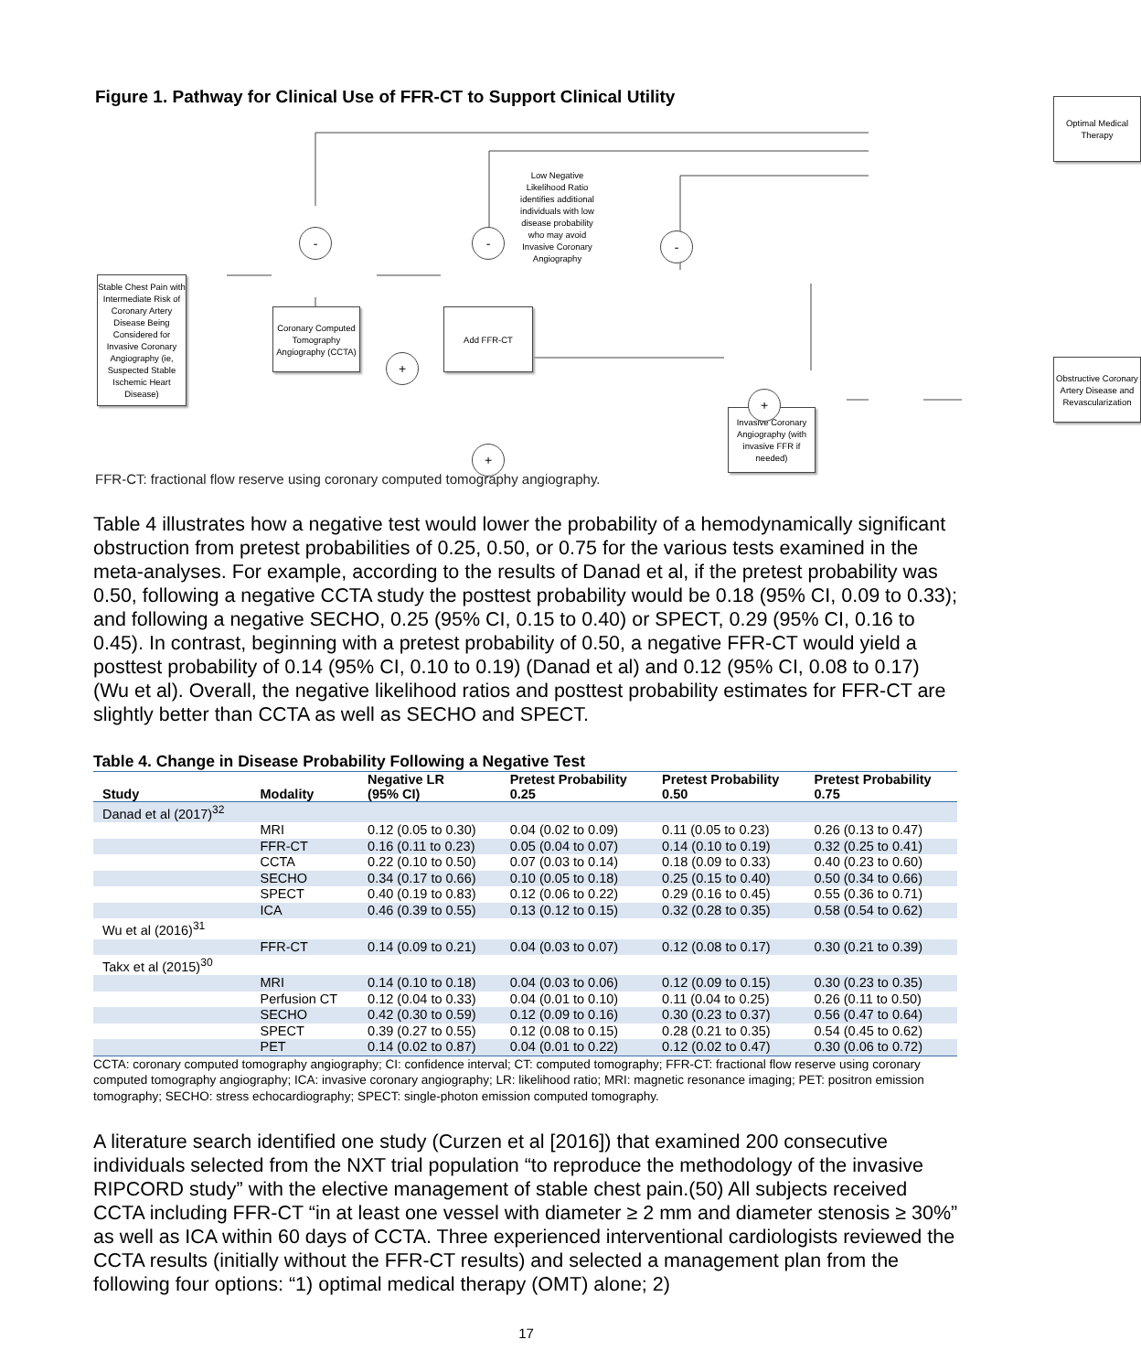Figure 1. Pathway for Clinical Use of FFR-CT to Support Clinical Utility
Stable Chest Pain with Intermediate Risk of Coronary Artery Disease Being Considered for Invasive Coronary Angiography (ie, Suspected Stable Ischemic Heart Disease)
Coronary Computed Tomography Angiography (CCTA)
-
+
Add FFR-CT
-
Low Negative Likelihood Ratio identifies additional individuals with low disease probability who may avoid Invasive Coronary Angiography
+
-
Optimal Medical Therapy
Invasive Coronary Angiography (with invasive FFR if needed)
+
Obstructive Coronary Artery Disease and Revascularization
FFR-CT: fractional flow reserve using coronary computed tomography angiography.
Table 4 illustrates how a negative test would lower the probability of a hemodynamically significant obstruction from pretest probabilities of 0.25, 0.50, or 0.75 for the various tests examined in the meta-analyses. For example, according to the results of Danad et al, if the pretest probability was 0.50, following a negative CCTA study the posttest probability would be 0.18 (95% CI, 0.09 to 0.33); and following a negative SECHO, 0.25 (95% CI, 0.15 to 0.40) or SPECT, 0.29 (95% CI, 0.16 to 0.45). In contrast, beginning with a pretest probability of 0.50, a negative FFR-CT would yield a posttest probability of 0.14 (95% CI, 0.10 to 0.19) (Danad et al) and 0.12 (95% CI, 0.08 to 0.17) (Wu et al). Overall, the negative likelihood ratios and posttest probability estimates for FFR-CT are slightly better than CCTA as well as SECHO and SPECT.
Table 4. Change in Disease Probability Following a Negative Test
| Study | Modality | Negative LR (95% CI) | Pretest Probability 0.25 | Pretest Probability 0.50 | Pretest Probability 0.75 |
| --- | --- | --- | --- | --- | --- |
| Danad et al (2017)<sup>32</sup> | | | | | |
| | MRI | 0.12 (0.05 to 0.30) | 0.04 (0.02 to 0.09) | 0.11 (0.05 to 0.23) | 0.26 (0.13 to 0.47) |
| | FFR-CT | 0.16 (0.11 to 0.23) | 0.05 (0.04 to 0.07) | 0.14 (0.10 to 0.19) | 0.32 (0.25 to 0.41) |
| | CCTA | 0.22 (0.10 to 0.50) | 0.07 (0.03 to 0.14) | 0.18 (0.09 to 0.33) | 0.40 (0.23 to 0.60) |
| | SECHO | 0.34 (0.17 to 0.66) | 0.10 (0.05 to 0.18) | 0.25 (0.15 to 0.40) | 0.50 (0.34 to 0.66) |
| | SPECT | 0.40 (0.19 to 0.83) | 0.12 (0.06 to 0.22) | 0.29 (0.16 to 0.45) | 0.55 (0.36 to 0.71) |
| | ICA | 0.46 (0.39 to 0.55) | 0.13 (0.12 to 0.15) | 0.32 (0.28 to 0.35) | 0.58 (0.54 to 0.62) |
| Wu et al (2016)<sup>31</sup> | | | | | |
| | FFR-CT | 0.14 (0.09 to 0.21) | 0.04 (0.03 to 0.07) | 0.12 (0.08 to 0.17) | 0.30 (0.21 to 0.39) |
| Takx et al (2015)<sup>30</sup> | | | | | |
| | MRI | 0.14 (0.10 to 0.18) | 0.04 (0.03 to 0.06) | 0.12 (0.09 to 0.15) | 0.30 (0.23 to 0.35) |
| | Perfusion CT | 0.12 (0.04 to 0.33) | 0.04 (0.01 to 0.10) | 0.11 (0.04 to 0.25) | 0.26 (0.11 to 0.50) |
| | SECHO | 0.42 (0.30 to 0.59) | 0.12 (0.09 to 0.16) | 0.30 (0.23 to 0.37) | 0.56 (0.47 to 0.64) |
| | SPECT | 0.39 (0.27 to 0.55) | 0.12 (0.08 to 0.15) | 0.28 (0.21 to 0.35) | 0.54 (0.45 to 0.62) |
| | PET | 0.14 (0.02 to 0.87) | 0.04 (0.01 to 0.22) | 0.12 (0.02 to 0.47) | 0.30 (0.06 to 0.72) |
CCTA: coronary computed tomography angiography; CI: confidence interval; CT: computed tomography; FFR-CT: fractional flow reserve using coronary computed tomography angiography; ICA: invasive coronary angiography; LR: likelihood ratio; MRI: magnetic resonance imaging; PET: positron emission tomography; SECHO: stress echocardiography; SPECT: single-photon emission computed tomography.
A literature search identified one study (Curzen et al [2016]) that examined 200 consecutive individuals selected from the NXT trial population “to reproduce the methodology of the invasive RIPCORD study” with the elective management of stable chest pain.(50) All subjects received CCTA including FFR-CT “in at least one vessel with diameter ≥ 2 mm and diameter stenosis ≥ 30%” as well as ICA within 60 days of CCTA. Three experienced interventional cardiologists reviewed the CCTA results (initially without the FFR-CT results) and selected a management plan from the following four options: “1) optimal medical therapy (OMT) alone; 2)
17